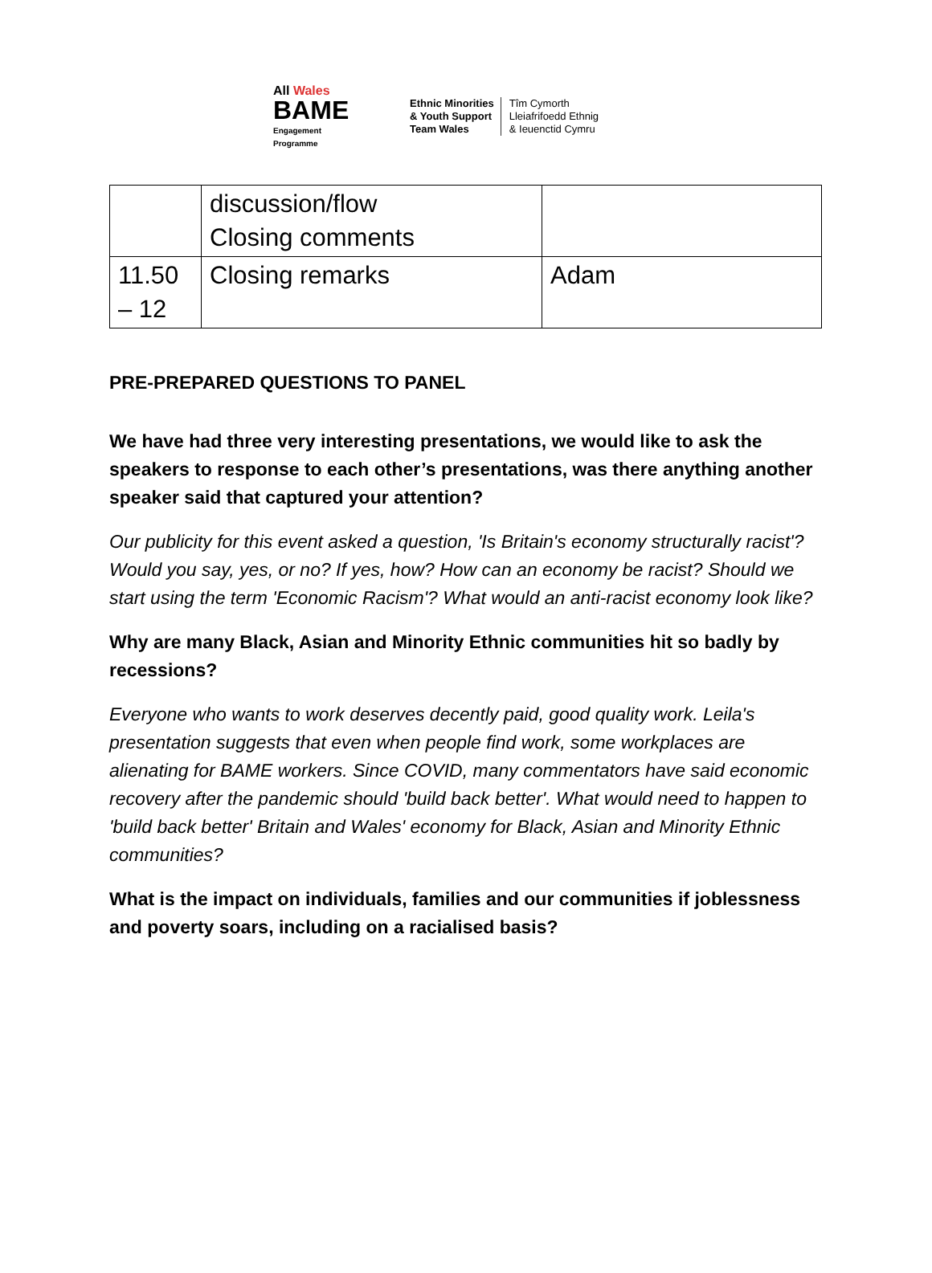All Wales
BAME
Engagement
Programme
Ethnic Minorities
& Youth Support
Team Wales
Tîm Cymorth
Lleiafrifoedd Ethnig
& Ieuenctid Cymru
| | discussion/flow Closing comments | |
| 11.50 – 12 | Closing remarks | Adam |
PRE-PREPARED QUESTIONS TO PANEL
We have had three very interesting presentations, we would like to ask the speakers to response to each other’s presentations, was there anything another speaker said that captured your attention?
Our publicity for this event asked a question, 'Is Britain's economy structurally racist'? Would you say, yes, or no? If yes, how? How can an economy be racist? Should we start using the term 'Economic Racism'? What would an anti-racist economy look like?
Why are many Black, Asian and Minority Ethnic communities hit so badly by recessions?
Everyone who wants to work deserves decently paid, good quality work. Leila's presentation suggests that even when people find work, some workplaces are alienating for BAME workers. Since COVID, many commentators have said economic recovery after the pandemic should 'build back better'. What would need to happen to 'build back better' Britain and Wales' economy for Black, Asian and Minority Ethnic communities?
What is the impact on individuals, families and our communities if joblessness and poverty soars, including on a racialised basis?